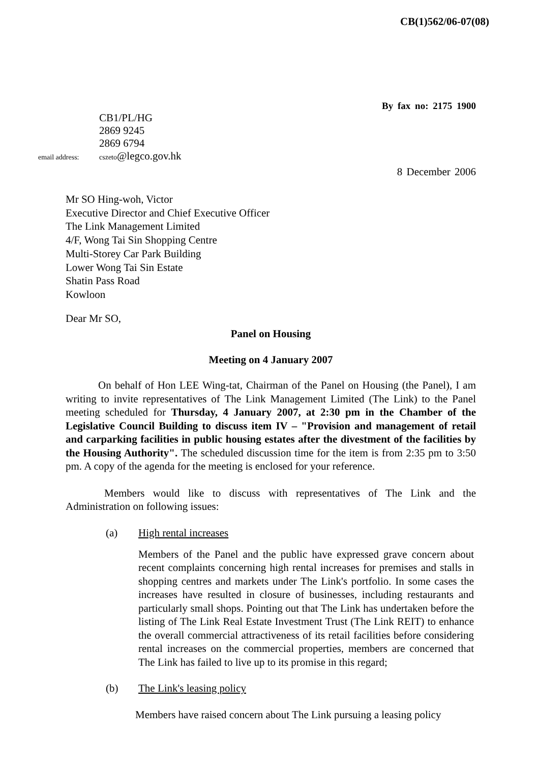CB(1)562/06-07(08)
By fax no: 2175 1900
CB1/PL/HG
2869 9245
2869 6794
email address: cszeto@legco.gov.hk
8 December 2006
Mr SO Hing-woh, Victor
Executive Director and Chief Executive Officer
The Link Management Limited
4/F, Wong Tai Sin Shopping Centre
Multi-Storey Car Park Building
Lower Wong Tai Sin Estate
Shatin Pass Road
Kowloon
Dear Mr SO,
Panel on Housing
Meeting on 4 January 2007
On behalf of Hon LEE Wing-tat, Chairman of the Panel on Housing (the Panel), I am writing to invite representatives of The Link Management Limited (The Link) to the Panel meeting scheduled for Thursday, 4 January 2007, at 2:30 pm in the Chamber of the Legislative Council Building to discuss item IV – "Provision and management of retail and carparking facilities in public housing estates after the divestment of the facilities by the Housing Authority". The scheduled discussion time for the item is from 2:35 pm to 3:50 pm. A copy of the agenda for the meeting is enclosed for your reference.
Members would like to discuss with representatives of The Link and the Administration on following issues:
(a) High rental increases
Members of the Panel and the public have expressed grave concern about recent complaints concerning high rental increases for premises and stalls in shopping centres and markets under The Link's portfolio. In some cases the increases have resulted in closure of businesses, including restaurants and particularly small shops. Pointing out that The Link has undertaken before the listing of The Link Real Estate Investment Trust (The Link REIT) to enhance the overall commercial attractiveness of its retail facilities before considering rental increases on the commercial properties, members are concerned that The Link has failed to live up to its promise in this regard;
(b) The Link's leasing policy
Members have raised concern about The Link pursuing a leasing policy